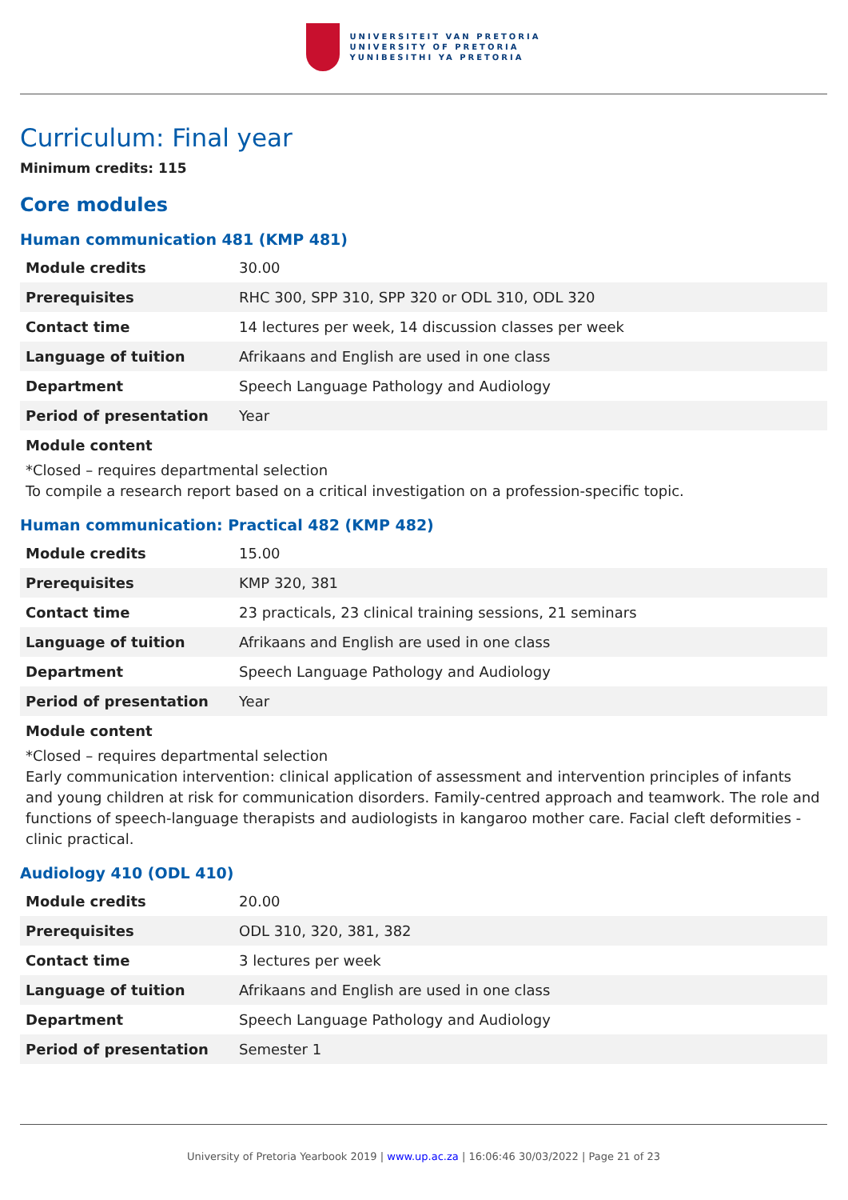UNIVERSITEIT VAN PRETORIA
UNIVERSITY OF PRETORIA
YUNIBESITHI YA PRETORIA
Curriculum: Final year
Minimum credits: 115
Core modules
Human communication 481 (KMP 481)
| Module credits | 30.00 |
| Prerequisites | RHC 300, SPP 310, SPP 320 or ODL 310, ODL 320 |
| Contact time | 14 lectures per week, 14 discussion classes per week |
| Language of tuition | Afrikaans and English are used in one class |
| Department | Speech Language Pathology and Audiology |
| Period of presentation | Year |
Module content
*Closed – requires departmental selection
To compile a research report based on a critical investigation on a profession-specific topic.
Human communication: Practical 482 (KMP 482)
| Module credits | 15.00 |
| Prerequisites | KMP 320, 381 |
| Contact time | 23 practicals, 23 clinical training sessions, 21 seminars |
| Language of tuition | Afrikaans and English are used in one class |
| Department | Speech Language Pathology and Audiology |
| Period of presentation | Year |
Module content
*Closed – requires departmental selection
Early communication intervention: clinical application of assessment and intervention principles of infants and young children at risk for communication disorders. Family-centred approach and teamwork. The role and functions of speech-language therapists and audiologists in kangaroo mother care. Facial cleft deformities - clinic practical.
Audiology 410 (ODL 410)
| Module credits | 20.00 |
| Prerequisites | ODL 310, 320, 381, 382 |
| Contact time | 3 lectures per week |
| Language of tuition | Afrikaans and English are used in one class |
| Department | Speech Language Pathology and Audiology |
| Period of presentation | Semester 1 |
University of Pretoria Yearbook 2019 | www.up.ac.za | 16:06:46 30/03/2022 | Page 21 of 23